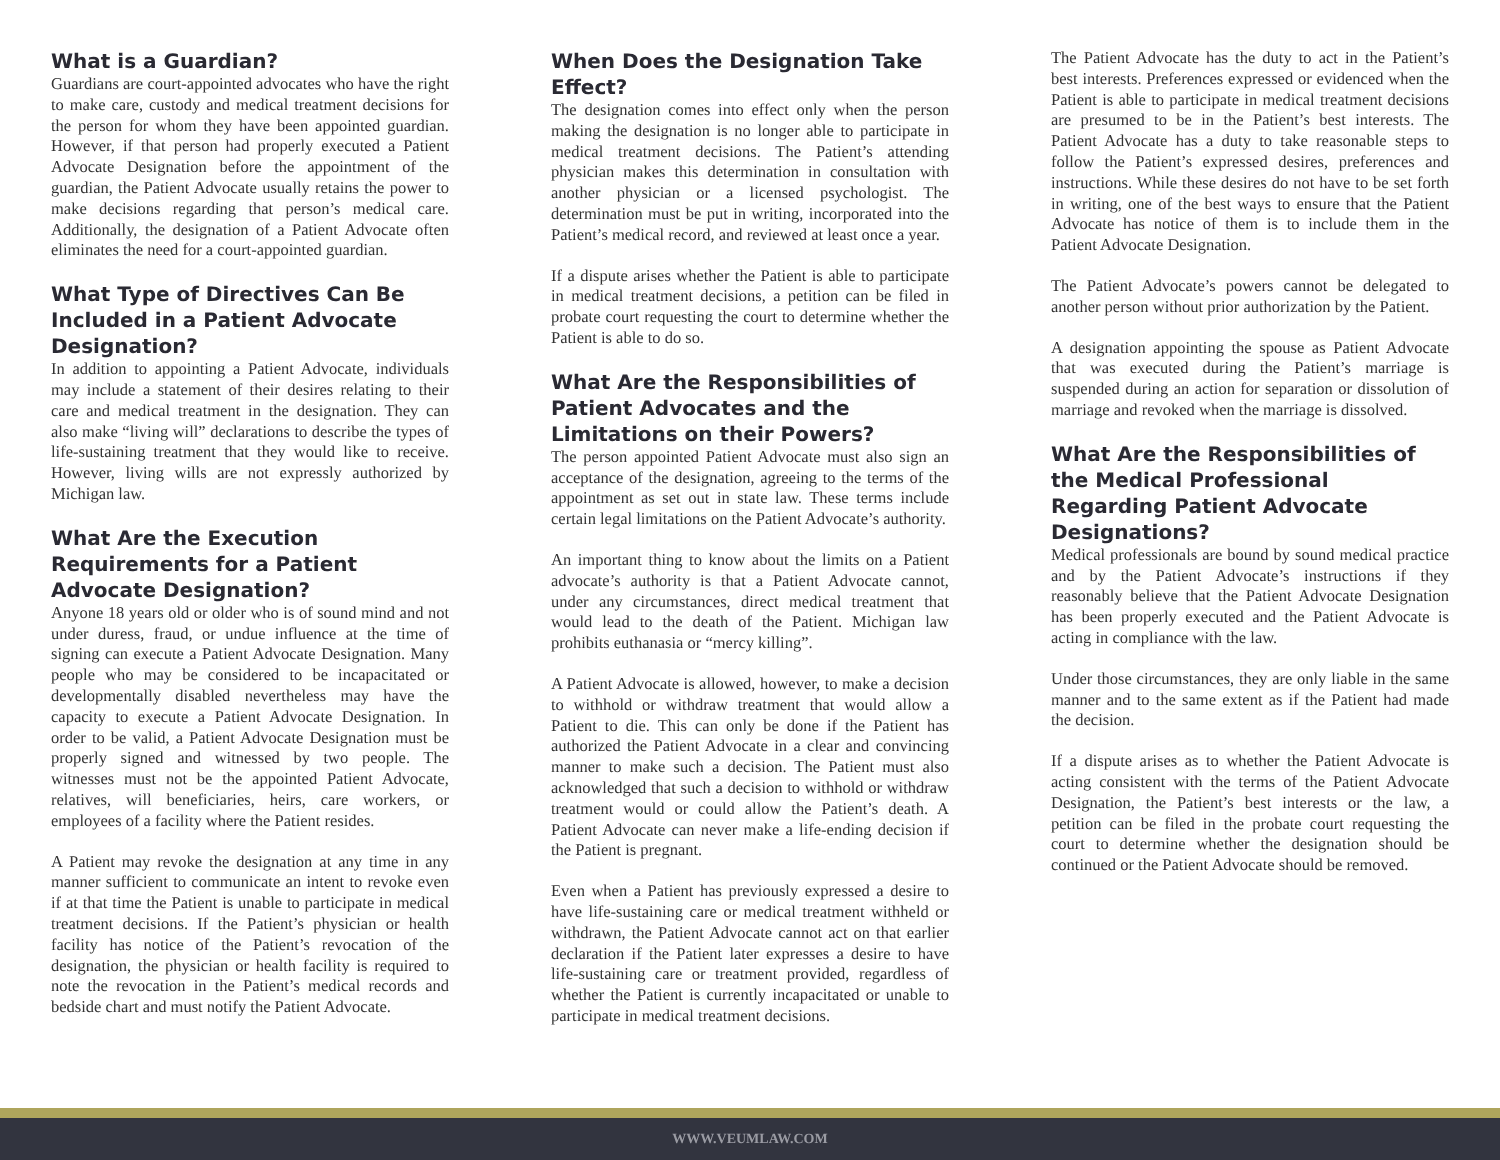What is a Guardian?
Guardians are court-appointed advocates who have the right to make care, custody and medical treatment decisions for the person for whom they have been appointed guardian. However, if that person had properly executed a Patient Advocate Designation before the appointment of the guardian, the Patient Advocate usually retains the power to make decisions regarding that person’s medical care. Additionally, the designation of a Patient Advocate often eliminates the need for a court-appointed guardian.
What Type of Directives Can Be Included in a Patient Advocate Designation?
In addition to appointing a Patient Advocate, individuals may include a statement of their desires relating to their care and medical treatment in the designation. They can also make “living will” declarations to describe the types of life-sustaining treatment that they would like to receive. However, living wills are not expressly authorized by Michigan law.
What Are the Execution Requirements for a Patient Advocate Designation?
Anyone 18 years old or older who is of sound mind and not under duress, fraud, or undue influence at the time of signing can execute a Patient Advocate Designation. Many people who may be considered to be incapacitated or developmentally disabled nevertheless may have the capacity to execute a Patient Advocate Designation. In order to be valid, a Patient Advocate Designation must be properly signed and witnessed by two people. The witnesses must not be the appointed Patient Advocate, relatives, will beneficiaries, heirs, care workers, or employees of a facility where the Patient resides.
A Patient may revoke the designation at any time in any manner sufficient to communicate an intent to revoke even if at that time the Patient is unable to participate in medical treatment decisions. If the Patient’s physician or health facility has notice of the Patient’s revocation of the designation, the physician or health facility is required to note the revocation in the Patient’s medical records and bedside chart and must notify the Patient Advocate.
When Does the Designation Take Effect?
The designation comes into effect only when the person making the designation is no longer able to participate in medical treatment decisions. The Patient’s attending physician makes this determination in consultation with another physician or a licensed psychologist. The determination must be put in writing, incorporated into the Patient’s medical record, and reviewed at least once a year.
If a dispute arises whether the Patient is able to participate in medical treatment decisions, a petition can be filed in probate court requesting the court to determine whether the Patient is able to do so.
What Are the Responsibilities of Patient Advocates and the Limitations on their Powers?
The person appointed Patient Advocate must also sign an acceptance of the designation, agreeing to the terms of the appointment as set out in state law. These terms include certain legal limitations on the Patient Advocate’s authority.
An important thing to know about the limits on a Patient advocate’s authority is that a Patient Advocate cannot, under any circumstances, direct medical treatment that would lead to the death of the Patient. Michigan law prohibits euthanasia or “mercy killing”.
A Patient Advocate is allowed, however, to make a decision to withhold or withdraw treatment that would allow a Patient to die. This can only be done if the Patient has authorized the Patient Advocate in a clear and convincing manner to make such a decision. The Patient must also acknowledged that such a decision to withhold or withdraw treatment would or could allow the Patient’s death. A Patient Advocate can never make a life-ending decision if the Patient is pregnant.
Even when a Patient has previously expressed a desire to have life-sustaining care or medical treatment withheld or withdrawn, the Patient Advocate cannot act on that earlier declaration if the Patient later expresses a desire to have life-sustaining care or treatment provided, regardless of whether the Patient is currently incapacitated or unable to participate in medical treatment decisions.
The Patient Advocate has the duty to act in the Patient’s best interests. Preferences expressed or evidenced when the Patient is able to participate in medical treatment decisions are presumed to be in the Patient’s best interests. The Patient Advocate has a duty to take reasonable steps to follow the Patient’s expressed desires, preferences and instructions. While these desires do not have to be set forth in writing, one of the best ways to ensure that the Patient Advocate has notice of them is to include them in the Patient Advocate Designation.
The Patient Advocate’s powers cannot be delegated to another person without prior authorization by the Patient.
A designation appointing the spouse as Patient Advocate that was executed during the Patient’s marriage is suspended during an action for separation or dissolution of marriage and revoked when the marriage is dissolved.
What Are the Responsibilities of the Medical Professional Regarding Patient Advocate Designations?
Medical professionals are bound by sound medical practice and by the Patient Advocate’s instructions if they reasonably believe that the Patient Advocate Designation has been properly executed and the Patient Advocate is acting in compliance with the law.
Under those circumstances, they are only liable in the same manner and to the same extent as if the Patient had made the decision.
If a dispute arises as to whether the Patient Advocate is acting consistent with the terms of the Patient Advocate Designation, the Patient’s best interests or the law, a petition can be filed in the probate court requesting the court to determine whether the designation should be continued or the Patient Advocate should be removed.
WWW.VEUMLAW.COM